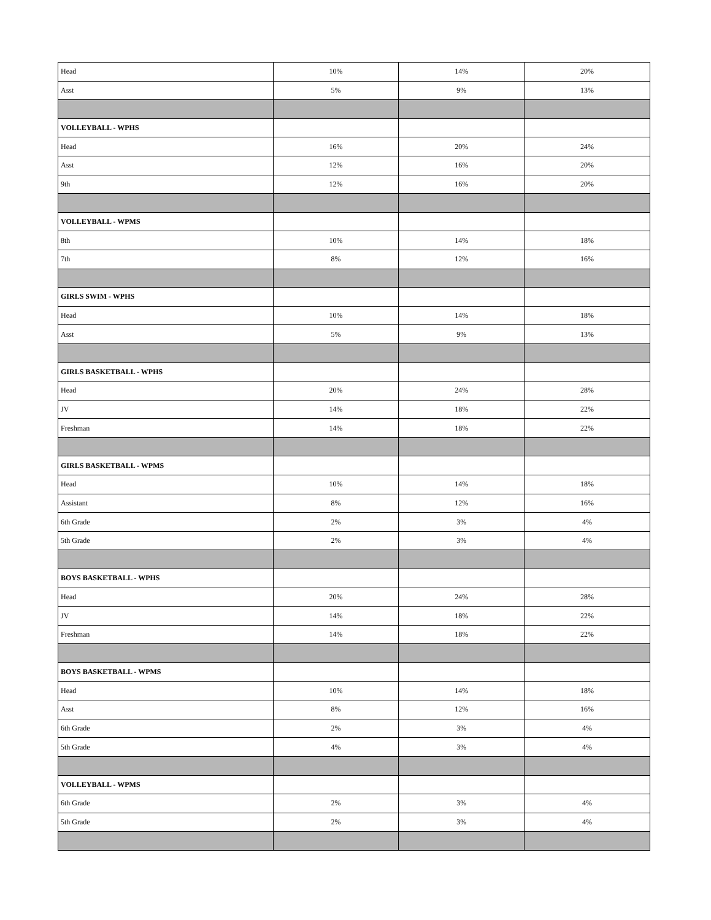| Head | 10% | 14% | 20% |
| Asst | 5% | 9% | 13% |
| VOLLEYBALL - WPHS | | | |
| Head | 16% | 20% | 24% |
| Asst | 12% | 16% | 20% |
| 9th | 12% | 16% | 20% |
| VOLLEYBALL - WPMS | | | |
| 8th | 10% | 14% | 18% |
| 7th | 8% | 12% | 16% |
| GIRLS SWIM - WPHS | | | |
| Head | 10% | 14% | 18% |
| Asst | 5% | 9% | 13% |
| GIRLS BASKETBALL - WPHS | | | |
| Head | 20% | 24% | 28% |
| JV | 14% | 18% | 22% |
| Freshman | 14% | 18% | 22% |
| GIRLS BASKETBALL - WPMS | | | |
| Head | 10% | 14% | 18% |
| Assistant | 8% | 12% | 16% |
| 6th Grade | 2% | 3% | 4% |
| 5th Grade | 2% | 3% | 4% |
| BOYS BASKETBALL - WPHS | | | |
| Head | 20% | 24% | 28% |
| JV | 14% | 18% | 22% |
| Freshman | 14% | 18% | 22% |
| BOYS BASKETBALL - WPMS | | | |
| Head | 10% | 14% | 18% |
| Asst | 8% | 12% | 16% |
| 6th Grade | 2% | 3% | 4% |
| 5th Grade | 4% | 3% | 4% |
| VOLLEYBALL - WPMS | | | |
| 6th Grade | 2% | 3% | 4% |
| 5th Grade | 2% | 3% | 4% |